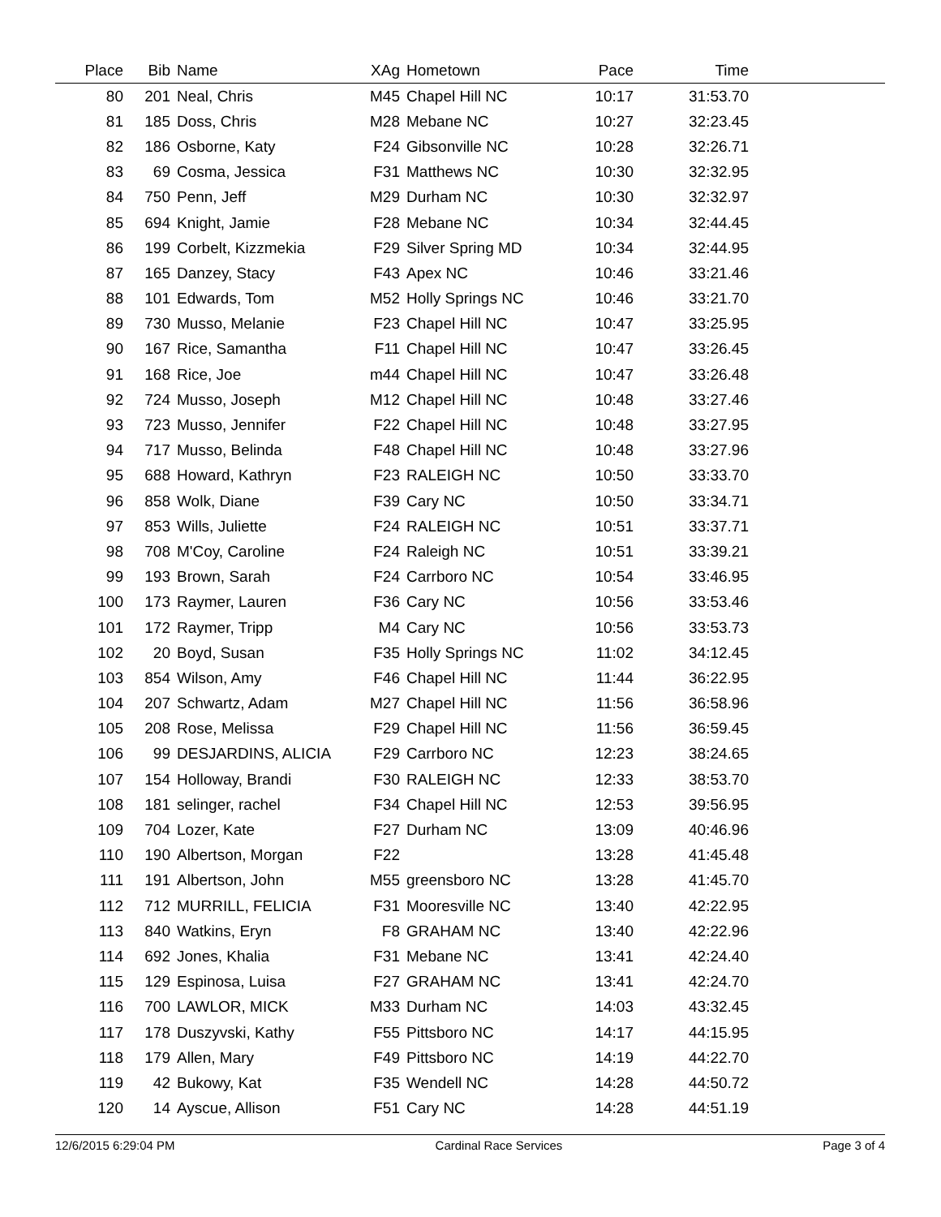| Place | Bib | Name | XAg | Hometown | Pace | Time | |
| --- | --- | --- | --- | --- | --- | --- | --- |
| 80 | 201 | Neal, Chris | M45 | Chapel Hill NC | 10:17 | 31:53.70 | |
| 81 | 185 | Doss, Chris | M28 | Mebane NC | 10:27 | 32:23.45 | |
| 82 | 186 | Osborne, Katy | F24 | Gibsonville NC | 10:28 | 32:26.71 | |
| 83 | 69 | Cosma, Jessica | F31 | Matthews NC | 10:30 | 32:32.95 | |
| 84 | 750 | Penn, Jeff | M29 | Durham NC | 10:30 | 32:32.97 | |
| 85 | 694 | Knight, Jamie | F28 | Mebane NC | 10:34 | 32:44.45 | |
| 86 | 199 | Corbelt, Kizzmekia | F29 | Silver Spring MD | 10:34 | 32:44.95 | |
| 87 | 165 | Danzey, Stacy | F43 | Apex NC | 10:46 | 33:21.46 | |
| 88 | 101 | Edwards, Tom | M52 | Holly Springs NC | 10:46 | 33:21.70 | |
| 89 | 730 | Musso, Melanie | F23 | Chapel Hill NC | 10:47 | 33:25.95 | |
| 90 | 167 | Rice, Samantha | F11 | Chapel Hill NC | 10:47 | 33:26.45 | |
| 91 | 168 | Rice, Joe | m44 | Chapel Hill NC | 10:47 | 33:26.48 | |
| 92 | 724 | Musso, Joseph | M12 | Chapel Hill NC | 10:48 | 33:27.46 | |
| 93 | 723 | Musso, Jennifer | F22 | Chapel Hill NC | 10:48 | 33:27.95 | |
| 94 | 717 | Musso, Belinda | F48 | Chapel Hill NC | 10:48 | 33:27.96 | |
| 95 | 688 | Howard, Kathryn | F23 | RALEIGH NC | 10:50 | 33:33.70 | |
| 96 | 858 | Wolk, Diane | F39 | Cary NC | 10:50 | 33:34.71 | |
| 97 | 853 | Wills, Juliette | F24 | RALEIGH NC | 10:51 | 33:37.71 | |
| 98 | 708 | M'Coy, Caroline | F24 | Raleigh NC | 10:51 | 33:39.21 | |
| 99 | 193 | Brown, Sarah | F24 | Carrboro NC | 10:54 | 33:46.95 | |
| 100 | 173 | Raymer, Lauren | F36 | Cary NC | 10:56 | 33:53.46 | |
| 101 | 172 | Raymer, Tripp | M4 | Cary NC | 10:56 | 33:53.73 | |
| 102 | 20 | Boyd, Susan | F35 | Holly Springs NC | 11:02 | 34:12.45 | |
| 103 | 854 | Wilson, Amy | F46 | Chapel Hill NC | 11:44 | 36:22.95 | |
| 104 | 207 | Schwartz, Adam | M27 | Chapel Hill NC | 11:56 | 36:58.96 | |
| 105 | 208 | Rose, Melissa | F29 | Chapel Hill NC | 11:56 | 36:59.45 | |
| 106 | 99 | DESJARDINS, ALICIA | F29 | Carrboro NC | 12:23 | 38:24.65 | |
| 107 | 154 | Holloway, Brandi | F30 | RALEIGH NC | 12:33 | 38:53.70 | |
| 108 | 181 | selinger, rachel | F34 | Chapel Hill NC | 12:53 | 39:56.95 | |
| 109 | 704 | Lozer, Kate | F27 | Durham NC | 13:09 | 40:46.96 | |
| 110 | 190 | Albertson, Morgan | F22 | | 13:28 | 41:45.48 | |
| 111 | 191 | Albertson, John | M55 | greensboro NC | 13:28 | 41:45.70 | |
| 112 | 712 | MURRILL, FELICIA | F31 | Mooresville NC | 13:40 | 42:22.95 | |
| 113 | 840 | Watkins, Eryn | F8 | GRAHAM NC | 13:40 | 42:22.96 | |
| 114 | 692 | Jones, Khalia | F31 | Mebane NC | 13:41 | 42:24.40 | |
| 115 | 129 | Espinosa, Luisa | F27 | GRAHAM NC | 13:41 | 42:24.70 | |
| 116 | 700 | LAWLOR, MICK | M33 | Durham NC | 14:03 | 43:32.45 | |
| 117 | 178 | Duszyvski, Kathy | F55 | Pittsboro NC | 14:17 | 44:15.95 | |
| 118 | 179 | Allen, Mary | F49 | Pittsboro NC | 14:19 | 44:22.70 | |
| 119 | 42 | Bukowy, Kat | F35 | Wendell NC | 14:28 | 44:50.72 | |
| 120 | 14 | Ayscue, Allison | F51 | Cary NC | 14:28 | 44:51.19 | |
12/6/2015 6:29:04 PM Cardinal Race Services Page 3 of 4